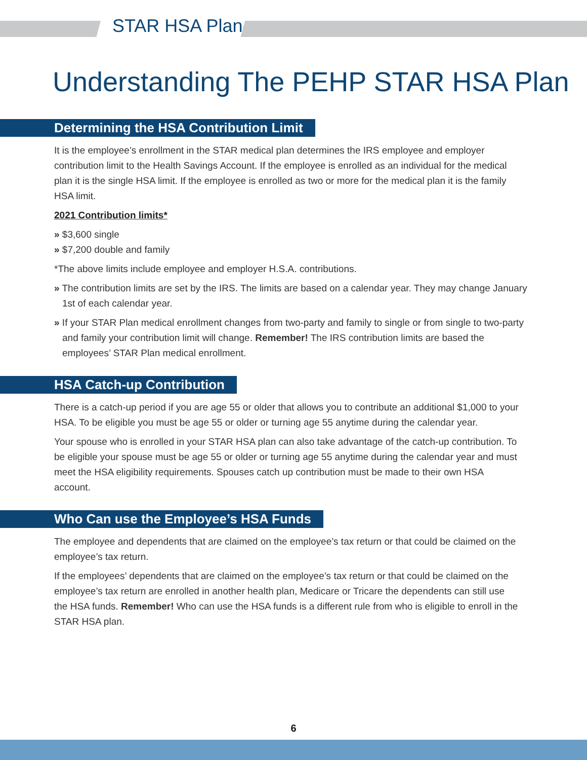STAR HSA Plan
Understanding The PEHP STAR HSA Plan
Determining the HSA Contribution Limit
It is the employee’s enrollment in the STAR medical plan determines the IRS employee and employer contribution limit to the Health Savings Account. If the employee is enrolled as an individual for the medical plan it is the single HSA limit. If the employee is enrolled as two or more for the medical plan it is the family HSA limit.
2021 Contribution limits*
» $3,600 single
» $7,200 double and family
*The above limits include employee and employer H.S.A. contributions.
» The contribution limits are set by the IRS. The limits are based on a calendar year. They may change January 1st of each calendar year.
» If your STAR Plan medical enrollment changes from two-party and family to single or from single to two-party and family your contribution limit will change. Remember! The IRS contribution limits are based the employees’ STAR Plan medical enrollment.
HSA Catch-up Contribution
There is a catch-up period if you are age 55 or older that allows you to contribute an additional $1,000 to your HSA. To be eligible you must be age 55 or older or turning age 55 anytime during the calendar year.
Your spouse who is enrolled in your STAR HSA plan can also take advantage of the catch-up contribution. To be eligible your spouse must be age 55 or older or turning age 55 anytime during the calendar year and must meet the HSA eligibility requirements. Spouses catch up contribution must be made to their own HSA account.
Who Can use the Employee’s HSA Funds
The employee and dependents that are claimed on the employee’s tax return or that could be claimed on the employee’s tax return.
If the employees’ dependents that are claimed on the employee’s tax return or that could be claimed on the employee’s tax return are enrolled in another health plan, Medicare or Tricare the dependents can still use the HSA funds. Remember! Who can use the HSA funds is a different rule from who is eligible to enroll in the STAR HSA plan.
6